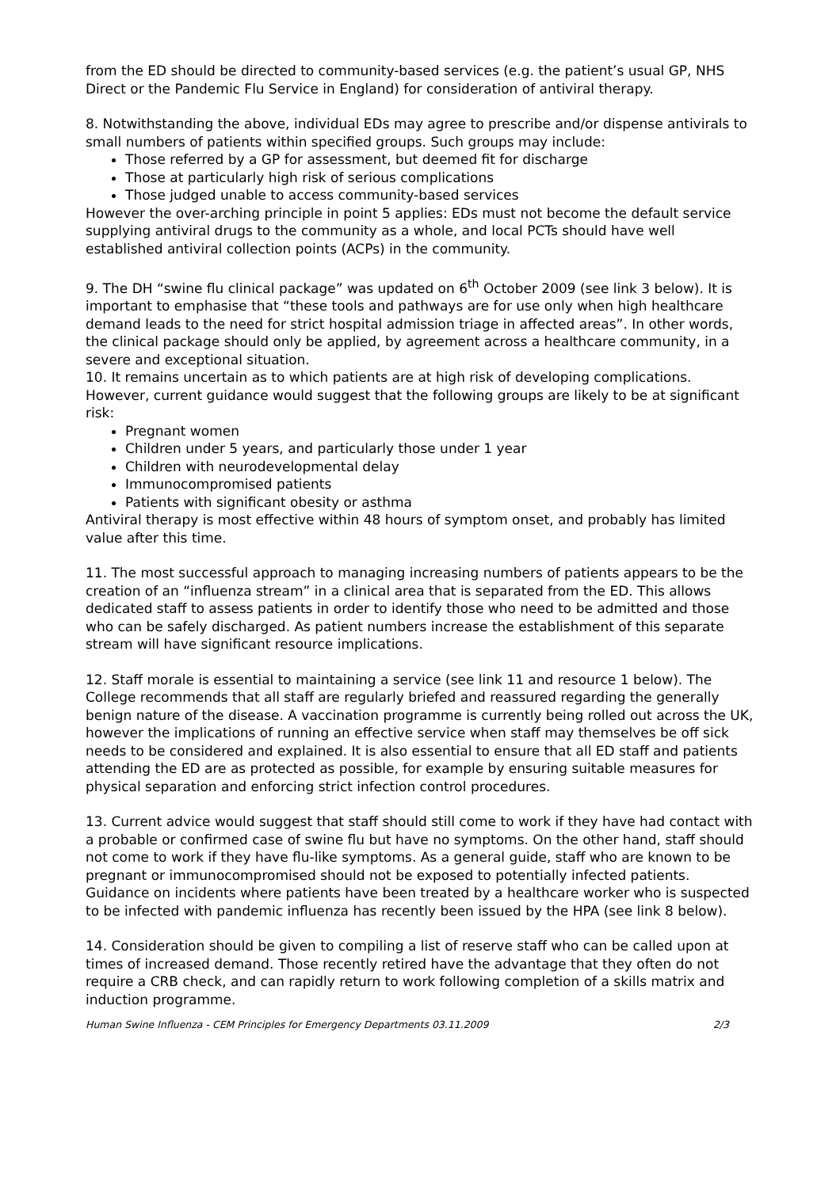from the ED should be directed to community-based services (e.g. the patient’s usual GP, NHS Direct or the Pandemic Flu Service in England) for consideration of antiviral therapy.
8. Notwithstanding the above, individual EDs may agree to prescribe and/or dispense antivirals to small numbers of patients within specified groups. Such groups may include:
Those referred by a GP for assessment, but deemed fit for discharge
Those at particularly high risk of serious complications
Those judged unable to access community-based services
However the over-arching principle in point 5 applies: EDs must not become the default service supplying antiviral drugs to the community as a whole, and local PCTs should have well established antiviral collection points (ACPs) in the community.
9. The DH “swine flu clinical package” was updated on 6<sup>th</sup> October 2009 (see link 3 below). It is important to emphasise that “these tools and pathways are for use only when high healthcare demand leads to the need for strict hospital admission triage in affected areas”. In other words, the clinical package should only be applied, by agreement across a healthcare community, in a severe and exceptional situation.
10. It remains uncertain as to which patients are at high risk of developing complications. However, current guidance would suggest that the following groups are likely to be at significant risk:
Pregnant women
Children under 5 years, and particularly those under 1 year
Children with neurodevelopmental delay
Immunocompromised patients
Patients with significant obesity or asthma
Antiviral therapy is most effective within 48 hours of symptom onset, and probably has limited value after this time.
11. The most successful approach to managing increasing numbers of patients appears to be the creation of an “influenza stream” in a clinical area that is separated from the ED. This allows dedicated staff to assess patients in order to identify those who need to be admitted and those who can be safely discharged. As patient numbers increase the establishment of this separate stream will have significant resource implications.
12. Staff morale is essential to maintaining a service (see link 11 and resource 1 below). The College recommends that all staff are regularly briefed and reassured regarding the generally benign nature of the disease. A vaccination programme is currently being rolled out across the UK, however the implications of running an effective service when staff may themselves be off sick needs to be considered and explained. It is also essential to ensure that all ED staff and patients attending the ED are as protected as possible, for example by ensuring suitable measures for physical separation and enforcing strict infection control procedures.
13. Current advice would suggest that staff should still come to work if they have had contact with a probable or confirmed case of swine flu but have no symptoms. On the other hand, staff should not come to work if they have flu-like symptoms. As a general guide, staff who are known to be pregnant or immunocompromised should not be exposed to potentially infected patients. Guidance on incidents where patients have been treated by a healthcare worker who is suspected to be infected with pandemic influenza has recently been issued by the HPA (see link 8 below).
14. Consideration should be given to compiling a list of reserve staff who can be called upon at times of increased demand. Those recently retired have the advantage that they often do not require a CRB check, and can rapidly return to work following completion of a skills matrix and induction programme.
Human Swine Influenza - CEM Principles for Emergency Departments 03.11.2009 2/3